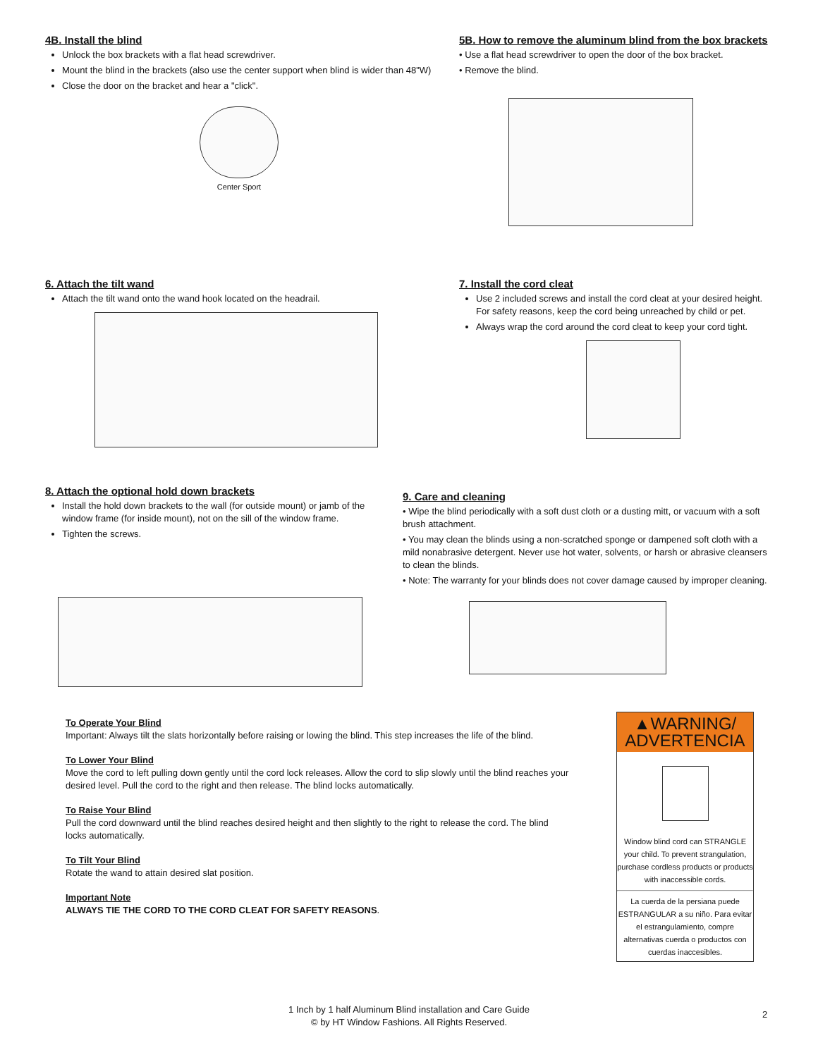4B. Install the blind
Unlock the box brackets with a flat head screwdriver.
Mount the blind in the brackets (also use the center support when blind is wider than 48"W)
Close the door on the bracket and hear a "click".
Center Sport
5B. How to remove the aluminum blind from the box brackets
• Use a flat head screwdriver to open the door of the box bracket.
• Remove the blind.
6. Attach the tilt wand
Attach the tilt wand onto the wand hook located on the headrail.
7. Install the cord cleat
Use 2 included screws and install the cord cleat at your desired height. For safety reasons, keep the cord being unreached by child or pet.
Always wrap the cord around the cord cleat to keep your cord tight.
8. Attach the optional hold down brackets
Install the hold down brackets to the wall (for outside mount) or jamb of the window frame (for inside mount), not on the sill of the window frame.
Tighten the screws.
9. Care and cleaning
• Wipe the blind periodically with a soft dust cloth or a dusting mitt, or vacuum with a soft brush attachment.
• You may clean the blinds using a non-scratched sponge or dampened soft cloth with a mild nonabrasive detergent. Never use hot water, solvents, or harsh or abrasive cleansers to clean the blinds.
• Note: The warranty for your blinds does not cover damage caused by improper cleaning.
To Operate Your Blind
Important: Always tilt the slats horizontally before raising or lowing the blind. This step increases the life of the blind.
To Lower Your Blind
Move the cord to left pulling down gently until the cord lock releases. Allow the cord to slip slowly until the blind reaches your desired level. Pull the cord to the right and then release. The blind locks automatically.
To Raise Your Blind
Pull the cord downward until the blind reaches desired height and then slightly to the right to release the cord. The blind locks automatically.
To Tilt Your Blind
Rotate the wand to attain desired slat position.
Important Note
ALWAYS TIE THE CORD TO THE CORD CLEAT FOR SAFETY REASONS.
▲WARNING/ ADVERTENCIA
Window blind cord can STRANGLE your child. To prevent strangulation, purchase cordless products or products with inaccessible cords.
La cuerda de la persiana puede ESTRANGULAR a su niño. Para evitar el estrangulamiento, compre alternativas cuerda o productos con cuerdas inaccesibles.
1 Inch by 1 half Aluminum Blind installation and Care Guide
© by HT Window Fashions. All Rights Reserved.
2